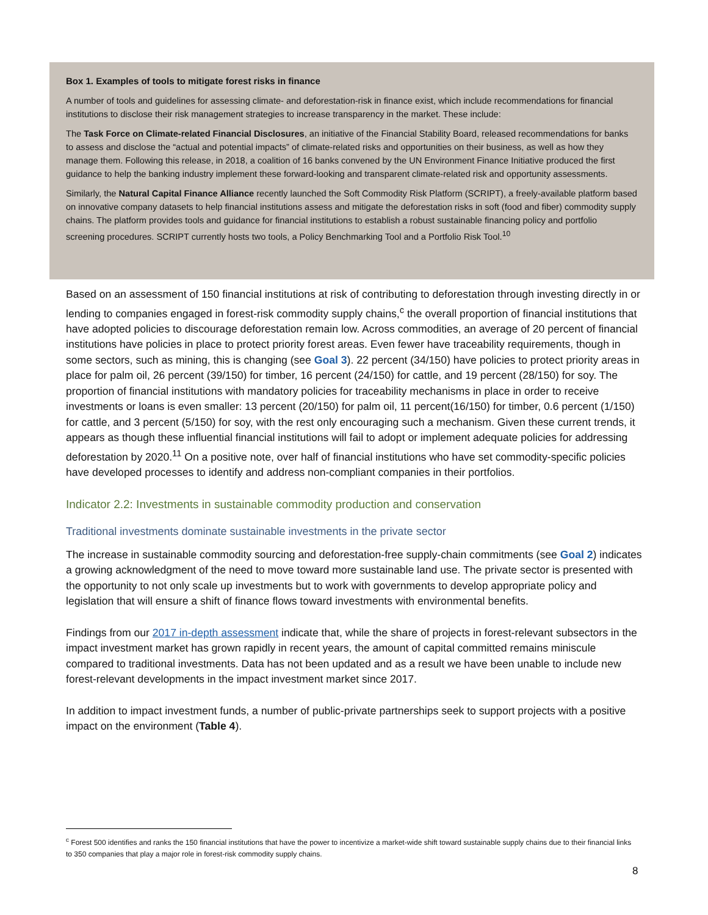Box 1. Examples of tools to mitigate forest risks in finance
A number of tools and guidelines for assessing climate- and deforestation-risk in finance exist, which include recommendations for financial institutions to disclose their risk management strategies to increase transparency in the market. These include:
The Task Force on Climate-related Financial Disclosures, an initiative of the Financial Stability Board, released recommendations for banks to assess and disclose the “actual and potential impacts” of climate-related risks and opportunities on their business, as well as how they manage them. Following this release, in 2018, a coalition of 16 banks convened by the UN Environment Finance Initiative produced the first guidance to help the banking industry implement these forward-looking and transparent climate-related risk and opportunity assessments.
Similarly, the Natural Capital Finance Alliance recently launched the Soft Commodity Risk Platform (SCRIPT), a freely-available platform based on innovative company datasets to help financial institutions assess and mitigate the deforestation risks in soft (food and fiber) commodity supply chains. The platform provides tools and guidance for financial institutions to establish a robust sustainable financing policy and portfolio screening procedures. SCRIPT currently hosts two tools, a Policy Benchmarking Tool and a Portfolio Risk Tool.<sup>10</sup>
Based on an assessment of 150 financial institutions at risk of contributing to deforestation through investing directly in or lending to companies engaged in forest-risk commodity supply chains,<sup>c</sup> the overall proportion of financial institutions that have adopted policies to discourage deforestation remain low. Across commodities, an average of 20 percent of financial institutions have policies in place to protect priority forest areas. Even fewer have traceability requirements, though in some sectors, such as mining, this is changing (see Goal 3). 22 percent (34/150) have policies to protect priority areas in place for palm oil, 26 percent (39/150) for timber, 16 percent (24/150) for cattle, and 19 percent (28/150) for soy. The proportion of financial institutions with mandatory policies for traceability mechanisms in place in order to receive investments or loans is even smaller: 13 percent (20/150) for palm oil, 11 percent(16/150) for timber, 0.6 percent (1/150) for cattle, and 3 percent (5/150) for soy, with the rest only encouraging such a mechanism. Given these current trends, it appears as though these influential financial institutions will fail to adopt or implement adequate policies for addressing deforestation by 2020.<sup>11</sup> On a positive note, over half of financial institutions who have set commodity-specific policies have developed processes to identify and address non-compliant companies in their portfolios.
Indicator 2.2: Investments in sustainable commodity production and conservation
Traditional investments dominate sustainable investments in the private sector
The increase in sustainable commodity sourcing and deforestation-free supply-chain commitments (see Goal 2) indicates a growing acknowledgment of the need to move toward more sustainable land use. The private sector is presented with the opportunity to not only scale up investments but to work with governments to develop appropriate policy and legislation that will ensure a shift of finance flows toward investments with environmental benefits.
Findings from our 2017 in-depth assessment indicate that, while the share of projects in forest-relevant subsectors in the impact investment market has grown rapidly in recent years, the amount of capital committed remains miniscule compared to traditional investments. Data has not been updated and as a result we have been unable to include new forest-relevant developments in the impact investment market since 2017.
In addition to impact investment funds, a number of public-private partnerships seek to support projects with a positive impact on the environment (Table 4).
<sup>c</sup> Forest 500 identifies and ranks the 150 financial institutions that have the power to incentivize a market-wide shift toward sustainable supply chains due to their financial links to 350 companies that play a major role in forest-risk commodity supply chains.
8